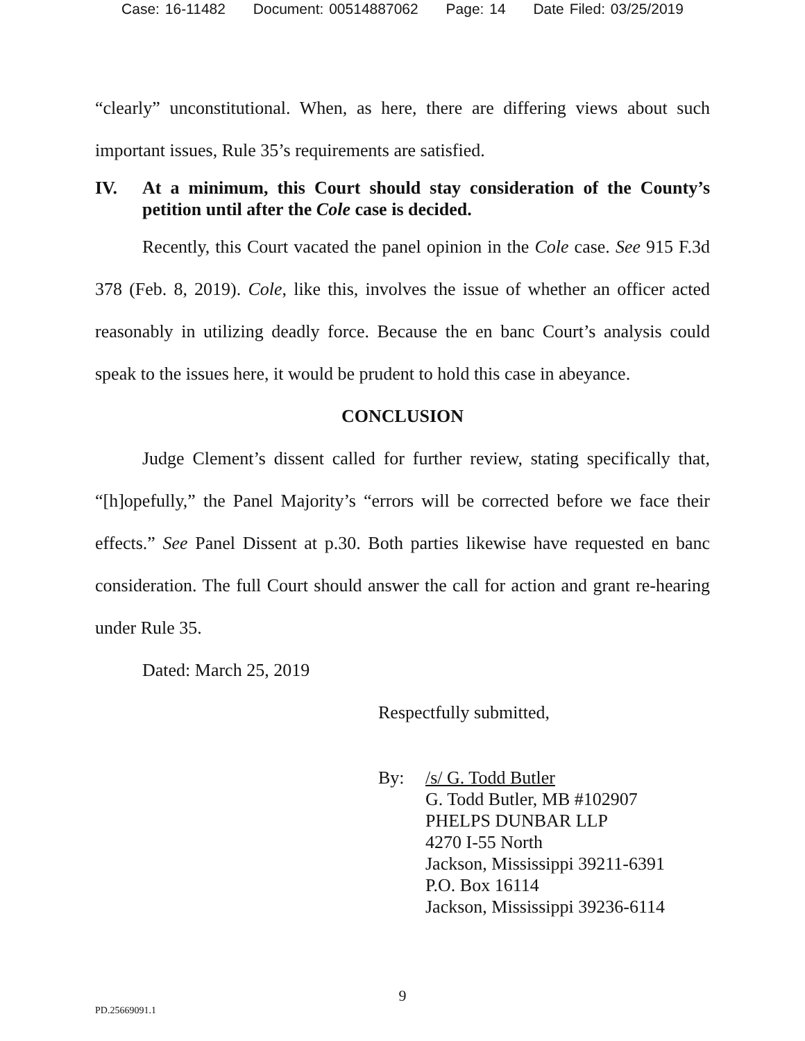Case: 16-11482 Document: 00514887062 Page: 14 Date Filed: 03/25/2019
“clearly” unconstitutional. When, as here, there are differing views about such important issues, Rule 35’s requirements are satisfied.
IV. At a minimum, this Court should stay consideration of the County’s petition until after the Cole case is decided.
Recently, this Court vacated the panel opinion in the Cole case. See 915 F.3d 378 (Feb. 8, 2019). Cole, like this, involves the issue of whether an officer acted reasonably in utilizing deadly force. Because the en banc Court’s analysis could speak to the issues here, it would be prudent to hold this case in abeyance.
CONCLUSION
Judge Clement’s dissent called for further review, stating specifically that, “[h]opefully,” the Panel Majority’s “errors will be corrected before we face their effects.” See Panel Dissent at p.30. Both parties likewise have requested en banc consideration. The full Court should answer the call for action and grant re-hearing under Rule 35.
Dated: March 25, 2019
Respectfully submitted,
By: /s/ G. Todd Butler
G. Todd Butler, MB #102907
PHELPS DUNBAR LLP
4270 I-55 North
Jackson, Mississippi 39211-6391
P.O. Box 16114
Jackson, Mississippi 39236-6114
9
PD.25669091.1